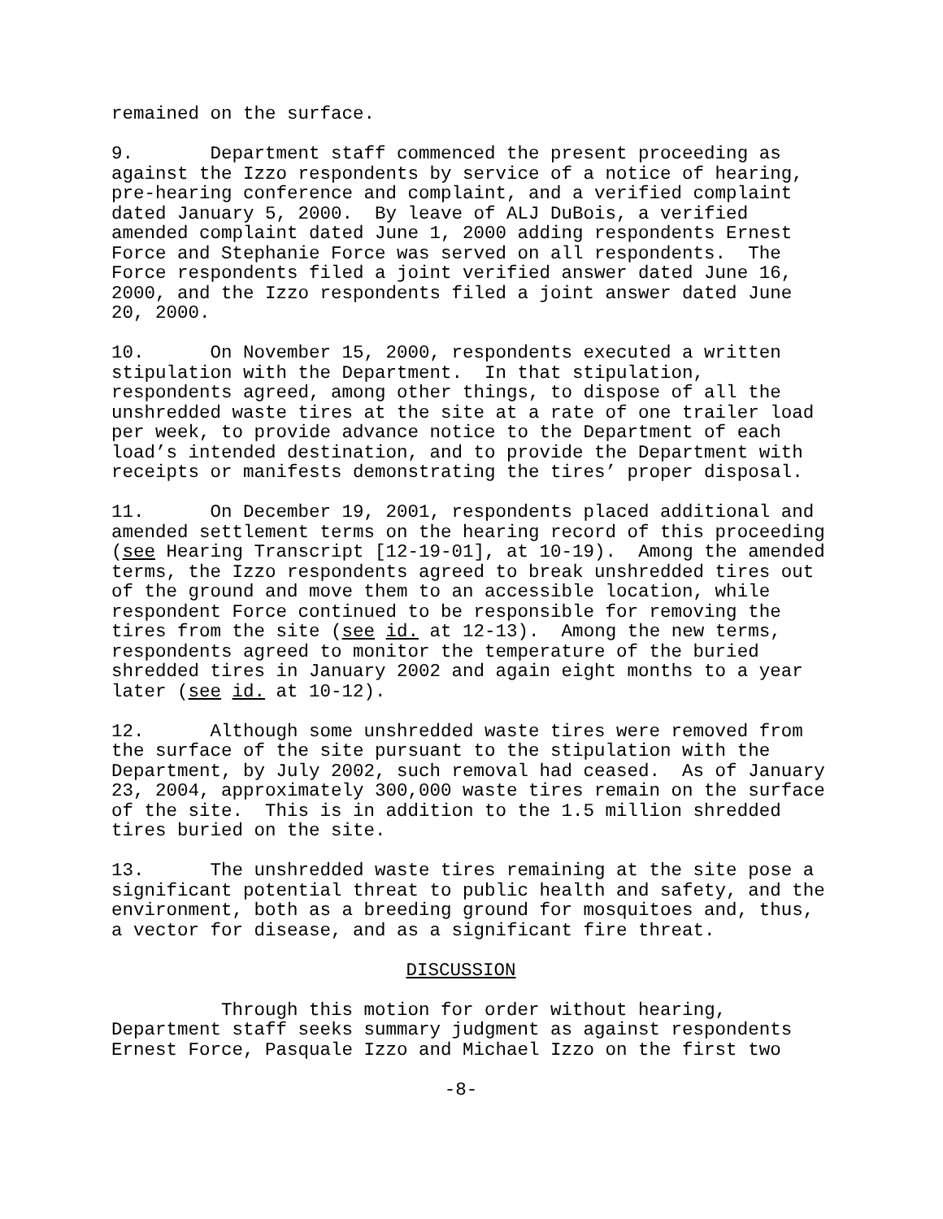remained on the surface.
9. Department staff commenced the present proceeding as against the Izzo respondents by service of a notice of hearing, pre-hearing conference and complaint, and a verified complaint dated January 5, 2000. By leave of ALJ DuBois, a verified amended complaint dated June 1, 2000 adding respondents Ernest Force and Stephanie Force was served on all respondents. The Force respondents filed a joint verified answer dated June 16, 2000, and the Izzo respondents filed a joint answer dated June 20, 2000.
10. On November 15, 2000, respondents executed a written stipulation with the Department. In that stipulation, respondents agreed, among other things, to dispose of all the unshredded waste tires at the site at a rate of one trailer load per week, to provide advance notice to the Department of each load’s intended destination, and to provide the Department with receipts or manifests demonstrating the tires’ proper disposal.
11. On December 19, 2001, respondents placed additional and amended settlement terms on the hearing record of this proceeding (see Hearing Transcript [12-19-01], at 10-19). Among the amended terms, the Izzo respondents agreed to break unshredded tires out of the ground and move them to an accessible location, while respondent Force continued to be responsible for removing the tires from the site (see id. at 12-13). Among the new terms, respondents agreed to monitor the temperature of the buried shredded tires in January 2002 and again eight months to a year later (see id. at 10-12).
12. Although some unshredded waste tires were removed from the surface of the site pursuant to the stipulation with the Department, by July 2002, such removal had ceased. As of January 23, 2004, approximately 300,000 waste tires remain on the surface of the site. This is in addition to the 1.5 million shredded tires buried on the site.
13. The unshredded waste tires remaining at the site pose a significant potential threat to public health and safety, and the environment, both as a breeding ground for mosquitoes and, thus, a vector for disease, and as a significant fire threat.
DISCUSSION
Through this motion for order without hearing, Department staff seeks summary judgment as against respondents Ernest Force, Pasquale Izzo and Michael Izzo on the first two
-8-